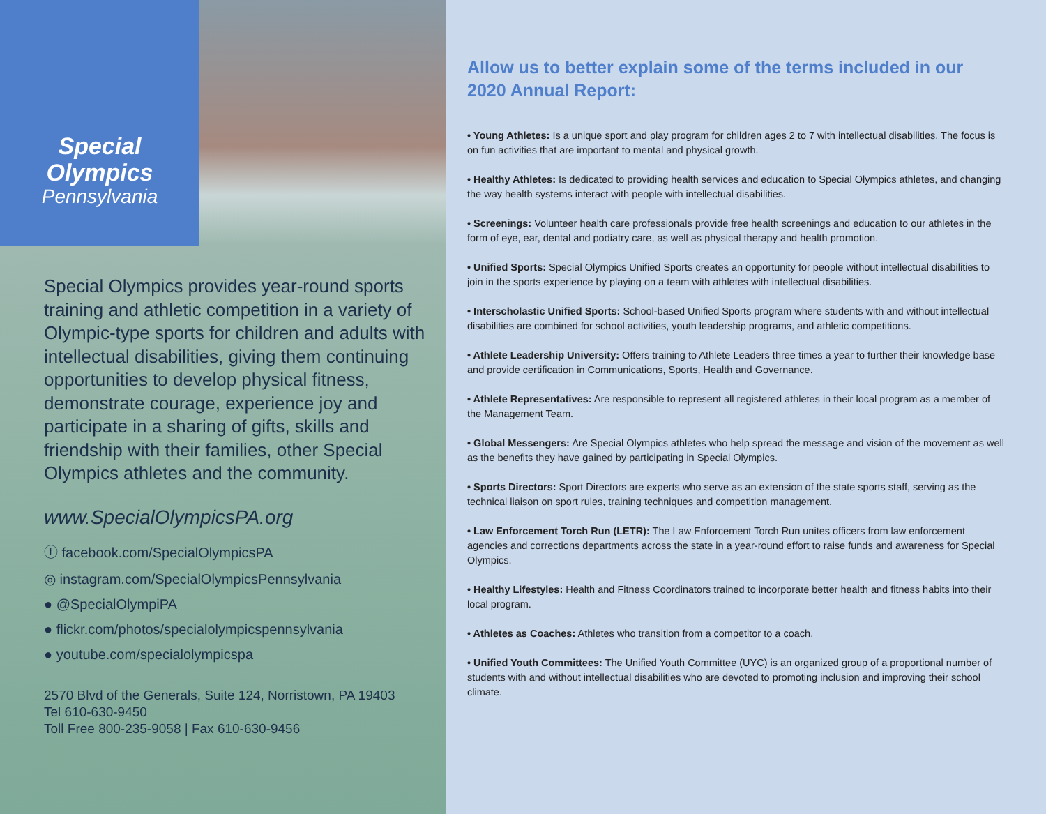Special
Olympics
Pennsylvania
Special Olympics provides year-round sports training and athletic competition in a variety of Olympic-type sports for children and adults with intellectual disabilities, giving them continuing opportunities to develop physical fitness, demonstrate courage, experience joy and participate in a sharing of gifts, skills and friendship with their families, other Special Olympics athletes and the community.
www.SpecialOlympicsPA.org
ⓕ facebook.com/SpecialOlympicsPA
◎ instagram.com/SpecialOlympicsPennsylvania
● @SpecialOlympiPA
● flickr.com/photos/specialolympicspennsylvania
● youtube.com/specialolympicspa
2570 Blvd of the Generals, Suite 124, Norristown, PA 19403
Tel 610-630-9450
Toll Free 800-235-9058 | Fax 610-630-9456
Allow us to better explain some of the terms included in our 2020 Annual Report:
• Young Athletes: Is a unique sport and play program for children ages 2 to 7 with intellectual disabilities. The focus is on fun activities that are important to mental and physical growth.
• Healthy Athletes: Is dedicated to providing health services and education to Special Olympics athletes, and changing the way health systems interact with people with intellectual disabilities.
• Screenings: Volunteer health care professionals provide free health screenings and education to our athletes in the form of eye, ear, dental and podiatry care, as well as physical therapy and health promotion.
• Unified Sports: Special Olympics Unified Sports creates an opportunity for people without intellectual disabilities to join in the sports experience by playing on a team with athletes with intellectual disabilities.
• Interscholastic Unified Sports: School-based Unified Sports program where students with and without intellectual disabilities are combined for school activities, youth leadership programs, and athletic competitions.
• Athlete Leadership University: Offers training to Athlete Leaders three times a year to further their knowledge base and provide certification in Communications, Sports, Health and Governance.
• Athlete Representatives: Are responsible to represent all registered athletes in their local program as a member of the Management Team.
• Global Messengers: Are Special Olympics athletes who help spread the message and vision of the movement as well as the benefits they have gained by participating in Special Olympics.
• Sports Directors: Sport Directors are experts who serve as an extension of the state sports staff, serving as the technical liaison on sport rules, training techniques and competition management.
• Law Enforcement Torch Run (LETR): The Law Enforcement Torch Run unites officers from law enforcement agencies and corrections departments across the state in a year-round effort to raise funds and awareness for Special Olympics.
• Healthy Lifestyles: Health and Fitness Coordinators trained to incorporate better health and fitness habits into their local program.
• Athletes as Coaches: Athletes who transition from a competitor to a coach.
• Unified Youth Committees: The Unified Youth Committee (UYC) is an organized group of a proportional number of students with and without intellectual disabilities who are devoted to promoting inclusion and improving their school climate.